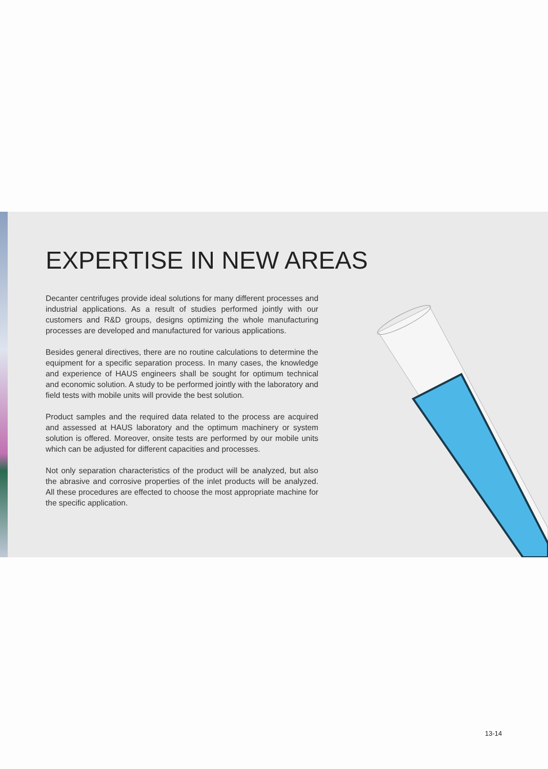EXPERTISE IN NEW AREAS
Decanter centrifuges provide ideal solutions for many different processes and industrial applications. As a result of studies performed jointly with our customers and R&D groups, designs optimizing the whole manufacturing processes are developed and manufactured for various applications.
Besides general directives, there are no routine calculations to determine the equipment for a specific separation process. In many cases, the knowledge and experience of HAUS engineers shall be sought for optimum technical and economic solution. A study to be performed jointly with the laboratory and field tests with mobile units will provide the best solution.
Product samples and the required data related to the process are acquired and assessed at HAUS laboratory and the optimum machinery or system solution is offered. Moreover, onsite tests are performed by our mobile units which can be adjusted for different capacities and processes.
Not only separation characteristics of the product will be analyzed, but also the abrasive and corrosive properties of the inlet products will be analyzed. All these procedures are effected to choose the most appropriate machine for the specific application.
13-14